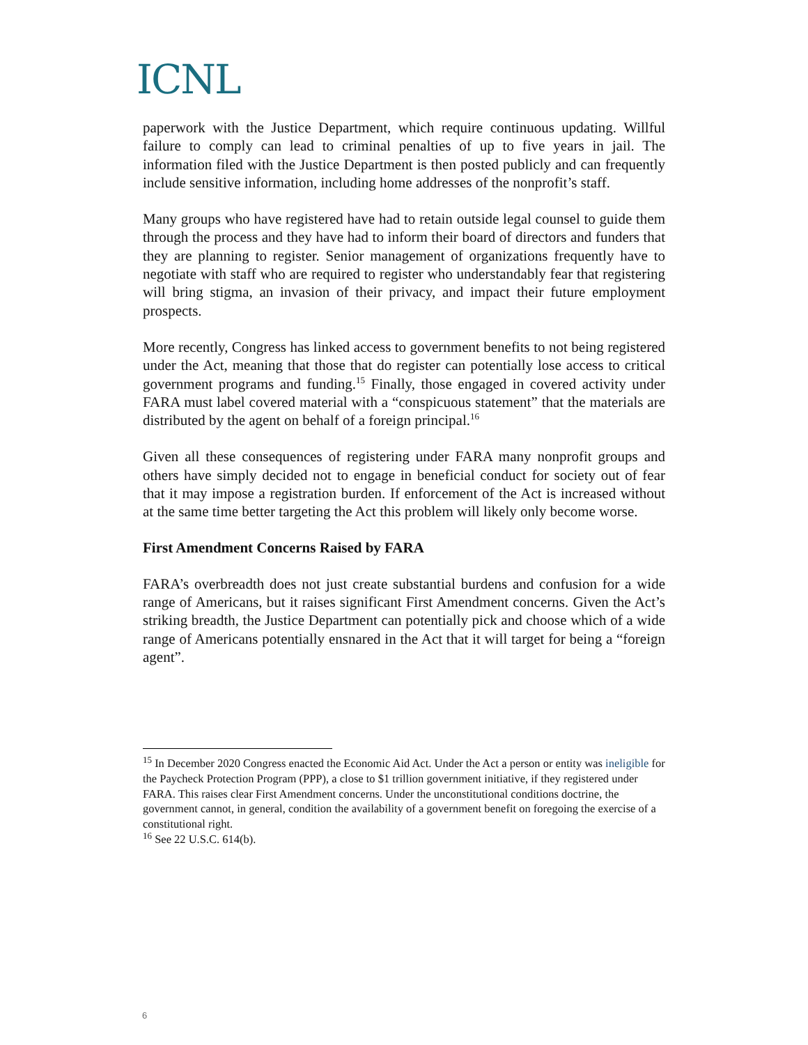ICNL
paperwork with the Justice Department, which require continuous updating. Willful failure to comply can lead to criminal penalties of up to five years in jail. The information filed with the Justice Department is then posted publicly and can frequently include sensitive information, including home addresses of the nonprofit’s staff.
Many groups who have registered have had to retain outside legal counsel to guide them through the process and they have had to inform their board of directors and funders that they are planning to register. Senior management of organizations frequently have to negotiate with staff who are required to register who understandably fear that registering will bring stigma, an invasion of their privacy, and impact their future employment prospects.
More recently, Congress has linked access to government benefits to not being registered under the Act, meaning that those that do register can potentially lose access to critical government programs and funding.<sup>15</sup> Finally, those engaged in covered activity under FARA must label covered material with a “conspicuous statement” that the materials are distributed by the agent on behalf of a foreign principal.<sup>16</sup>
Given all these consequences of registering under FARA many nonprofit groups and others have simply decided not to engage in beneficial conduct for society out of fear that it may impose a registration burden. If enforcement of the Act is increased without at the same time better targeting the Act this problem will likely only become worse.
First Amendment Concerns Raised by FARA
FARA’s overbreadth does not just create substantial burdens and confusion for a wide range of Americans, but it raises significant First Amendment concerns. Given the Act’s striking breadth, the Justice Department can potentially pick and choose which of a wide range of Americans potentially ensnared in the Act that it will target for being a “foreign agent”.
<sup>15</sup> In December 2020 Congress enacted the Economic Aid Act. Under the Act a person or entity was ineligible for the Paycheck Protection Program (PPP), a close to $1 trillion government initiative, if they registered under FARA. This raises clear First Amendment concerns. Under the unconstitutional conditions doctrine, the government cannot, in general, condition the availability of a government benefit on foregoing the exercise of a constitutional right.
<sup>16</sup> See 22 U.S.C. 614(b).
6